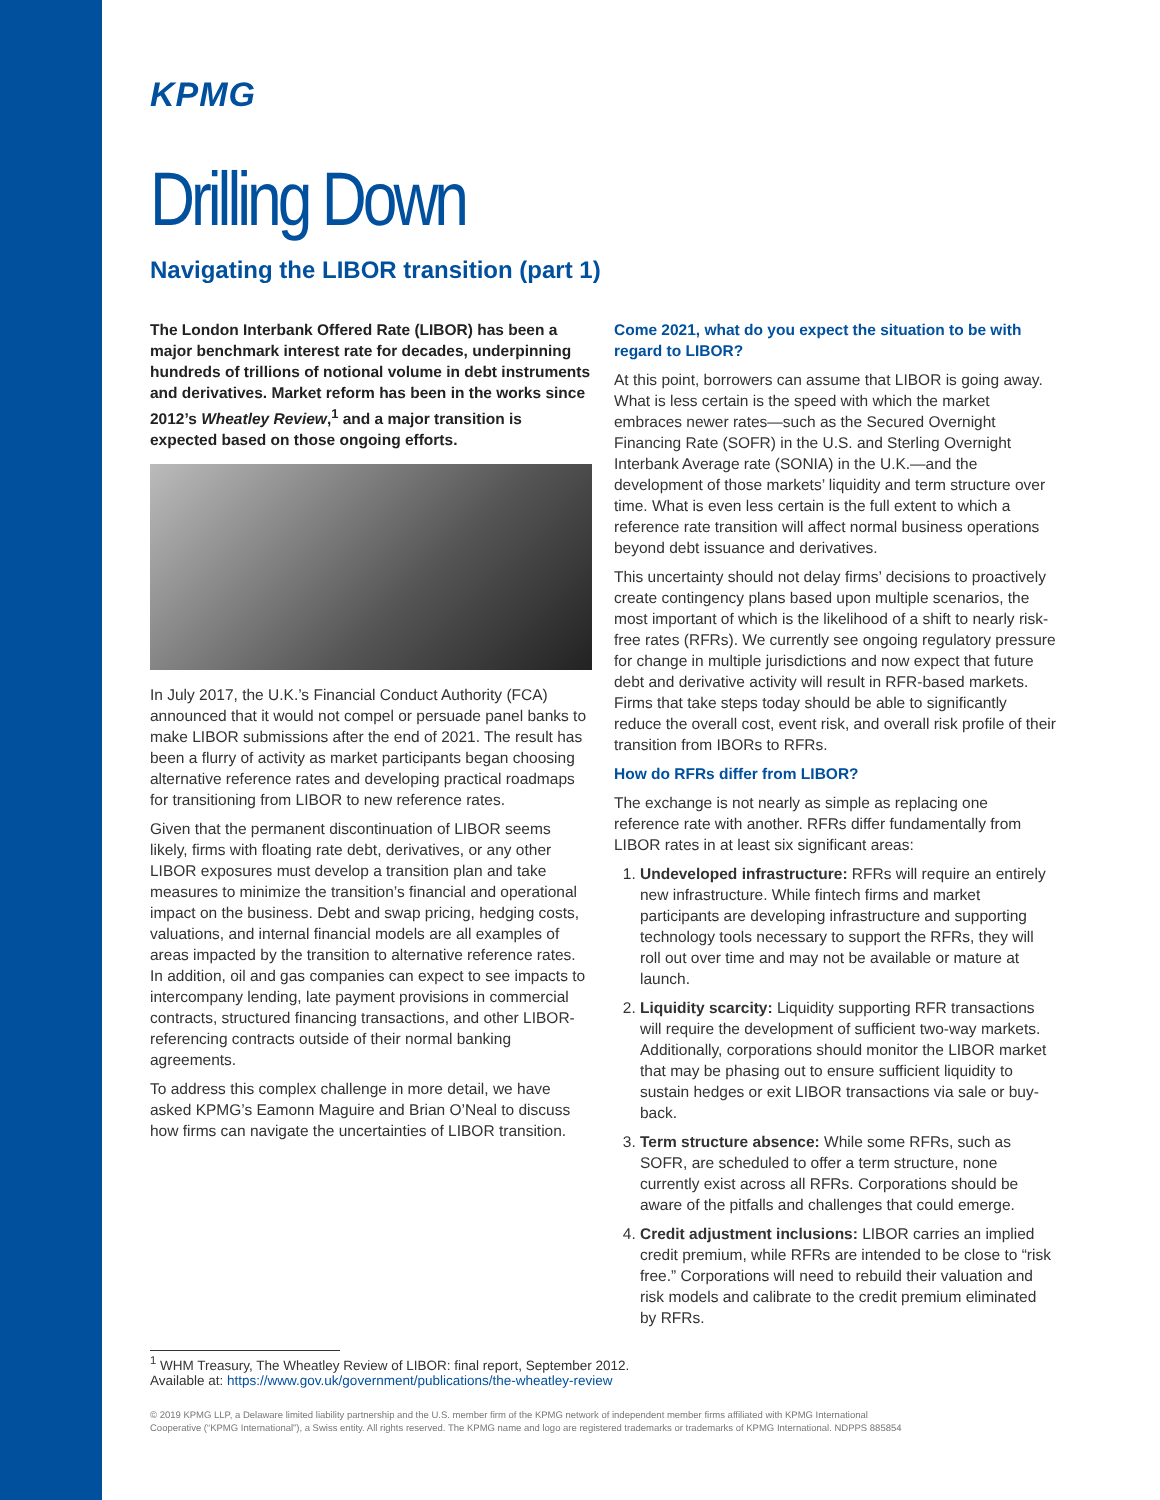KPMG
Drilling Down
Navigating the LIBOR transition (part 1)
The London Interbank Offered Rate (LIBOR) has been a major benchmark interest rate for decades, underpinning hundreds of trillions of notional volume in debt instruments and derivatives. Market reform has been in the works since 2012’s Wheatley Review,<sup>1</sup> and a major transition is expected based on those ongoing efforts.
In July 2017, the U.K.’s Financial Conduct Authority (FCA) announced that it would not compel or persuade panel banks to make LIBOR submissions after the end of 2021. The result has been a flurry of activity as market participants began choosing alternative reference rates and developing practical roadmaps for transitioning from LIBOR to new reference rates.
Given that the permanent discontinuation of LIBOR seems likely, firms with floating rate debt, derivatives, or any other LIBOR exposures must develop a transition plan and take measures to minimize the transition’s financial and operational impact on the business. Debt and swap pricing, hedging costs, valuations, and internal financial models are all examples of areas impacted by the transition to alternative reference rates. In addition, oil and gas companies can expect to see impacts to intercompany lending, late payment provisions in commercial contracts, structured financing transactions, and other LIBOR-referencing contracts outside of their normal banking agreements.
To address this complex challenge in more detail, we have asked KPMG’s Eamonn Maguire and Brian O’Neal to discuss how firms can navigate the uncertainties of LIBOR transition.
Come 2021, what do you expect the situation to be with regard to LIBOR?
At this point, borrowers can assume that LIBOR is going away. What is less certain is the speed with which the market embraces newer rates—such as the Secured Overnight Financing Rate (SOFR) in the U.S. and Sterling Overnight Interbank Average rate (SONIA) in the U.K.—and the development of those markets’ liquidity and term structure over time. What is even less certain is the full extent to which a reference rate transition will affect normal business operations beyond debt issuance and derivatives.
This uncertainty should not delay firms’ decisions to proactively create contingency plans based upon multiple scenarios, the most important of which is the likelihood of a shift to nearly risk-free rates (RFRs). We currently see ongoing regulatory pressure for change in multiple jurisdictions and now expect that future debt and derivative activity will result in RFR-based markets. Firms that take steps today should be able to significantly reduce the overall cost, event risk, and overall risk profile of their transition from IBORs to RFRs.
How do RFRs differ from LIBOR?
The exchange is not nearly as simple as replacing one reference rate with another. RFRs differ fundamentally from LIBOR rates in at least six significant areas:
1. Undeveloped infrastructure: RFRs will require an entirely new infrastructure. While fintech firms and market participants are developing infrastructure and supporting technology tools necessary to support the RFRs, they will roll out over time and may not be available or mature at launch.
2. Liquidity scarcity: Liquidity supporting RFR transactions will require the development of sufficient two-way markets. Additionally, corporations should monitor the LIBOR market that may be phasing out to ensure sufficient liquidity to sustain hedges or exit LIBOR transactions via sale or buy-back.
3. Term structure absence: While some RFRs, such as SOFR, are scheduled to offer a term structure, none currently exist across all RFRs. Corporations should be aware of the pitfalls and challenges that could emerge.
4. Credit adjustment inclusions: LIBOR carries an implied credit premium, while RFRs are intended to be close to “risk free.” Corporations will need to rebuild their valuation and risk models and calibrate to the credit premium eliminated by RFRs.
<sup>1</sup> WHM Treasury, The Wheatley Review of LIBOR: final report, September 2012.
Available at: https://www.gov.uk/government/publications/the-wheatley-review
© 2019 KPMG LLP, a Delaware limited liability partnership and the U.S. member firm of the KPMG network of independent member firms affiliated with KPMG International Cooperative (“KPMG International”), a Swiss entity. All rights reserved. The KPMG name and logo are registered trademarks or trademarks of KPMG International. NDPPS 885854